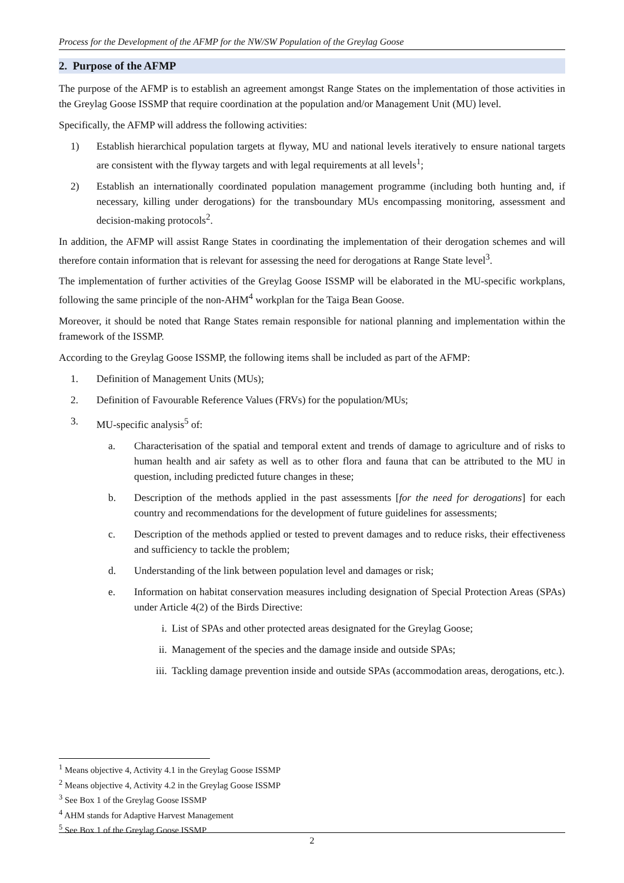Process for the Development of the AFMP for the NW/SW Population of the Greylag Goose
2. Purpose of the AFMP
The purpose of the AFMP is to establish an agreement amongst Range States on the implementation of those activities in the Greylag Goose ISSMP that require coordination at the population and/or Management Unit (MU) level.
Specifically, the AFMP will address the following activities:
1) Establish hierarchical population targets at flyway, MU and national levels iteratively to ensure national targets are consistent with the flyway targets and with legal requirements at all levels<sup>1</sup>;
2) Establish an internationally coordinated population management programme (including both hunting and, if necessary, killing under derogations) for the transboundary MUs encompassing monitoring, assessment and decision-making protocols<sup>2</sup>.
In addition, the AFMP will assist Range States in coordinating the implementation of their derogation schemes and will therefore contain information that is relevant for assessing the need for derogations at Range State level<sup>3</sup>.
The implementation of further activities of the Greylag Goose ISSMP will be elaborated in the MU-specific workplans, following the same principle of the non-AHM<sup>4</sup> workplan for the Taiga Bean Goose.
Moreover, it should be noted that Range States remain responsible for national planning and implementation within the framework of the ISSMP.
According to the Greylag Goose ISSMP, the following items shall be included as part of the AFMP:
1. Definition of Management Units (MUs);
2. Definition of Favourable Reference Values (FRVs) for the population/MUs;
3. MU-specific analysis<sup>5</sup> of:
a. Characterisation of the spatial and temporal extent and trends of damage to agriculture and of risks to human health and air safety as well as to other flora and fauna that can be attributed to the MU in question, including predicted future changes in these;
b. Description of the methods applied in the past assessments [for the need for derogations] for each country and recommendations for the development of future guidelines for assessments;
c. Description of the methods applied or tested to prevent damages and to reduce risks, their effectiveness and sufficiency to tackle the problem;
d. Understanding of the link between population level and damages or risk;
e. Information on habitat conservation measures including designation of Special Protection Areas (SPAs) under Article 4(2) of the Birds Directive:
i. List of SPAs and other protected areas designated for the Greylag Goose;
ii. Management of the species and the damage inside and outside SPAs;
iii. Tackling damage prevention inside and outside SPAs (accommodation areas, derogations, etc.).
<sup>1</sup> Means objective 4, Activity 4.1 in the Greylag Goose ISSMP
<sup>2</sup> Means objective 4, Activity 4.2 in the Greylag Goose ISSMP
<sup>3</sup> See Box 1 of the Greylag Goose ISSMP
<sup>4</sup> AHM stands for Adaptive Harvest Management
<sup>5</sup> See Box 1 of the Greylag Goose ISSMP
2